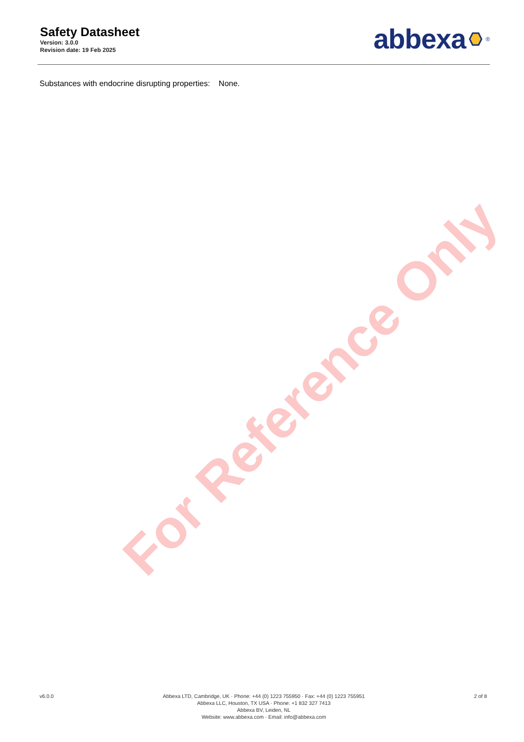Safety Datasheet
Version: 3.0.0
Revision date: 19 Feb 2025
abbexa <sup>®</sup>
Substances with endocrine disrupting properties: None.
For Reference Only
v6.0.0 Abbexa LTD, Cambridge, UK · Phone: +44 (0) 1223 755950 · Fax: +44 (0) 1223 755951
Abbexa LLC, Houston, TX USA · Phone: +1 832 327 7413
Abbexa BV, Leiden, NL
Website: www.abbexa.com · Email: info@abbexa.com
2 of 8